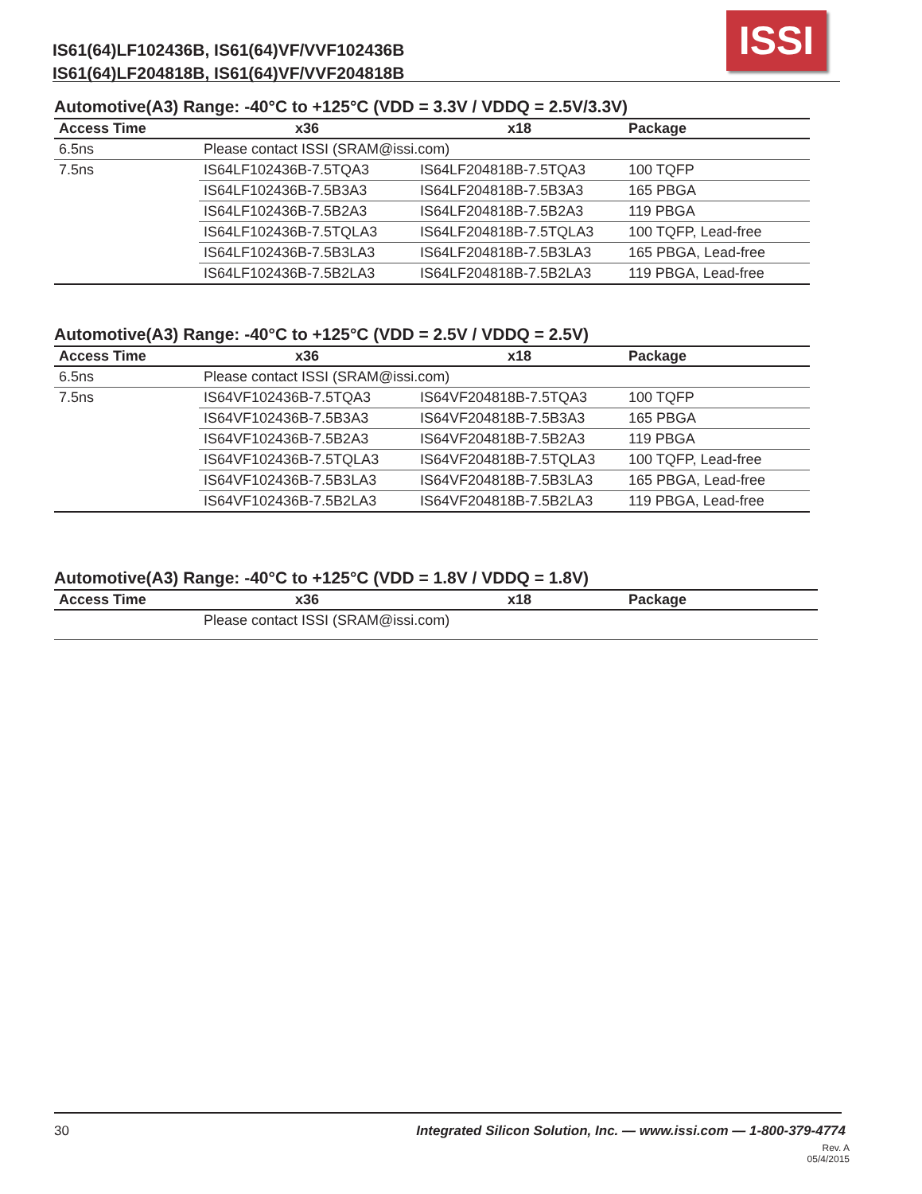IS61(64)LF102436B, IS61(64)VF/VVF102436B
IS61(64)LF204818B, IS61(64)VF/VVF204818B
ISSI
Automotive(A3) Range: -40°C to +125°C (VDD = 3.3V / VDDQ = 2.5V/3.3V)
| Access Time | x36 | x18 | Package |
| --- | --- | --- | --- |
| 6.5ns | Please contact ISSI (SRAM@issi.com) | | |
| 7.5ns | IS64LF102436B-7.5TQA3 | IS64LF204818B-7.5TQA3 | 100 TQFP |
| | IS64LF102436B-7.5B3A3 | IS64LF204818B-7.5B3A3 | 165 PBGA |
| | IS64LF102436B-7.5B2A3 | IS64LF204818B-7.5B2A3 | 119 PBGA |
| | IS64LF102436B-7.5TQLA3 | IS64LF204818B-7.5TQLA3 | 100 TQFP, Lead-free |
| | IS64LF102436B-7.5B3LA3 | IS64LF204818B-7.5B3LA3 | 165 PBGA, Lead-free |
| | IS64LF102436B-7.5B2LA3 | IS64LF204818B-7.5B2LA3 | 119 PBGA, Lead-free |
Automotive(A3) Range: -40°C to +125°C (VDD = 2.5V / VDDQ = 2.5V)
| Access Time | x36 | x18 | Package |
| --- | --- | --- | --- |
| 6.5ns | Please contact ISSI (SRAM@issi.com) | | |
| 7.5ns | IS64VF102436B-7.5TQA3 | IS64VF204818B-7.5TQA3 | 100 TQFP |
| | IS64VF102436B-7.5B3A3 | IS64VF204818B-7.5B3A3 | 165 PBGA |
| | IS64VF102436B-7.5B2A3 | IS64VF204818B-7.5B2A3 | 119 PBGA |
| | IS64VF102436B-7.5TQLA3 | IS64VF204818B-7.5TQLA3 | 100 TQFP, Lead-free |
| | IS64VF102436B-7.5B3LA3 | IS64VF204818B-7.5B3LA3 | 165 PBGA, Lead-free |
| | IS64VF102436B-7.5B2LA3 | IS64VF204818B-7.5B2LA3 | 119 PBGA, Lead-free |
Automotive(A3) Range: -40°C to +125°C (VDD = 1.8V / VDDQ = 1.8V)
| Access Time | x36 | x18 | Package |
| --- | --- | --- | --- |
| | Please contact ISSI (SRAM@issi.com) | | |
30
Integrated Silicon Solution, Inc. — www.issi.com — 1-800-379-4774
Rev. A
05/4/2015